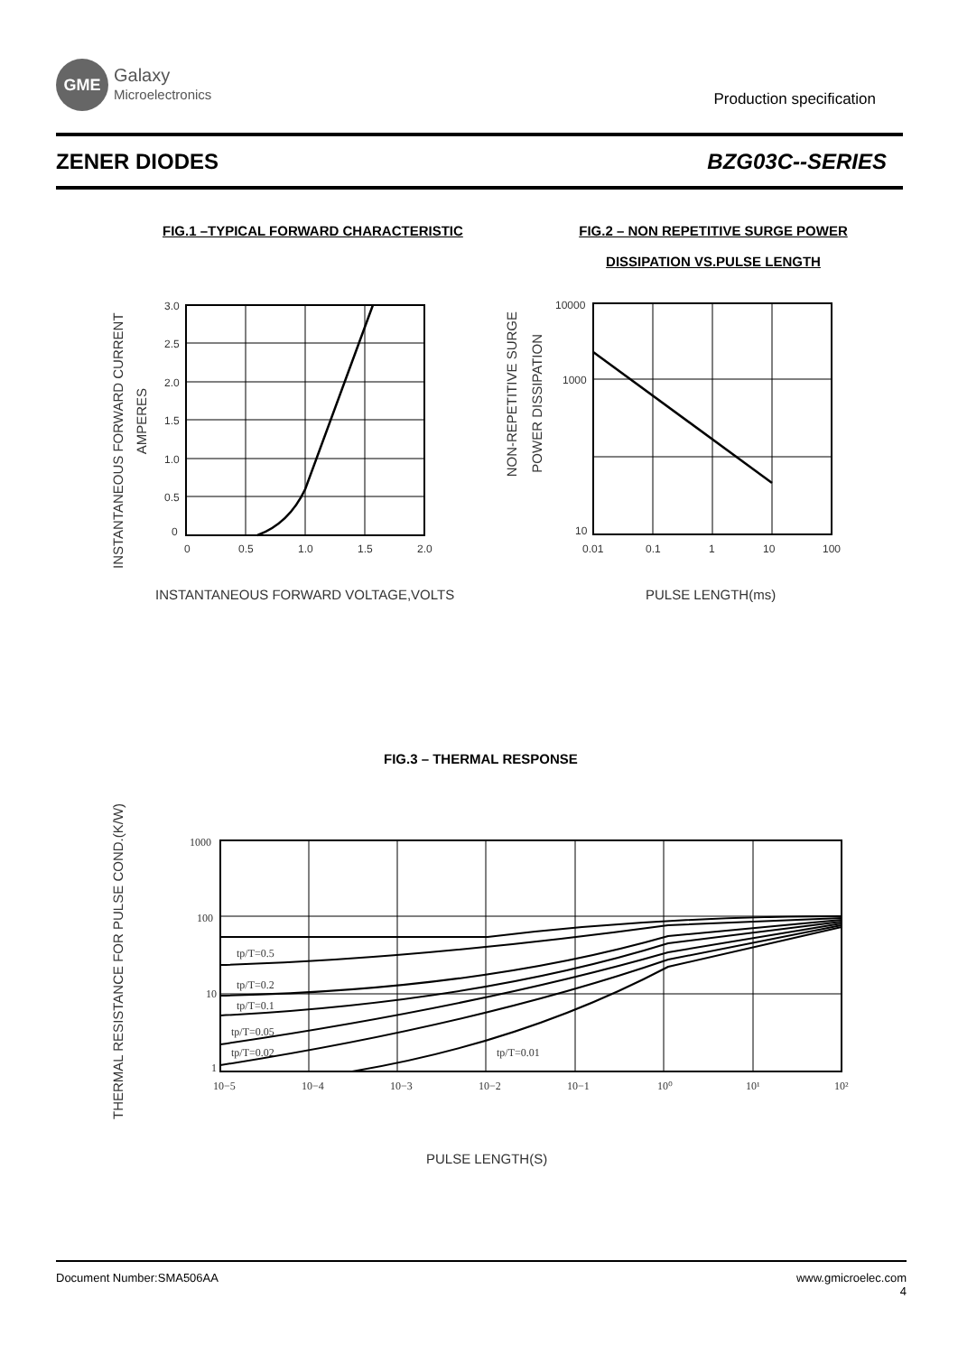GME
Galaxy
Microelectronics
Production specification
ZENER DIODES BZG03C--SERIES
FIG.1 –TYPICAL FORWARD CHARACTERISTIC
FIG.2 – NON REPETITIVE SURGE POWER
DISSIPATION VS.PULSE LENGTH
INSTANTANEOUS FORWARD CURRENT
AMPERES
3.0
2.5
2.0
1.5
1.0
0.5
0
0
0.5
1.0
1.5
2.0
INSTANTANEOUS FORWARD VOLTAGE,VOLTS
NON-REPETITIVE SURGE
POWER DISSIPATION
10000
1000
10
0.01
0.1
1
10
100
PULSE LENGTH(ms)
FIG.3 – THERMAL RESPONSE
THERMAL RESISTANCE FOR PULSE COND.(K/W)
tp/T=0.5
tp/T=0.2
tp/T=0.1
tp/T=0.05
tp/T=0.02
tp/T=0.01
1000
100
10
1
10−5
10−4
10−3
10−2
10−1
10⁰
10¹
10²
PULSE LENGTH(S)
Document Number:SMA506AA www.gmicroelec.com
4